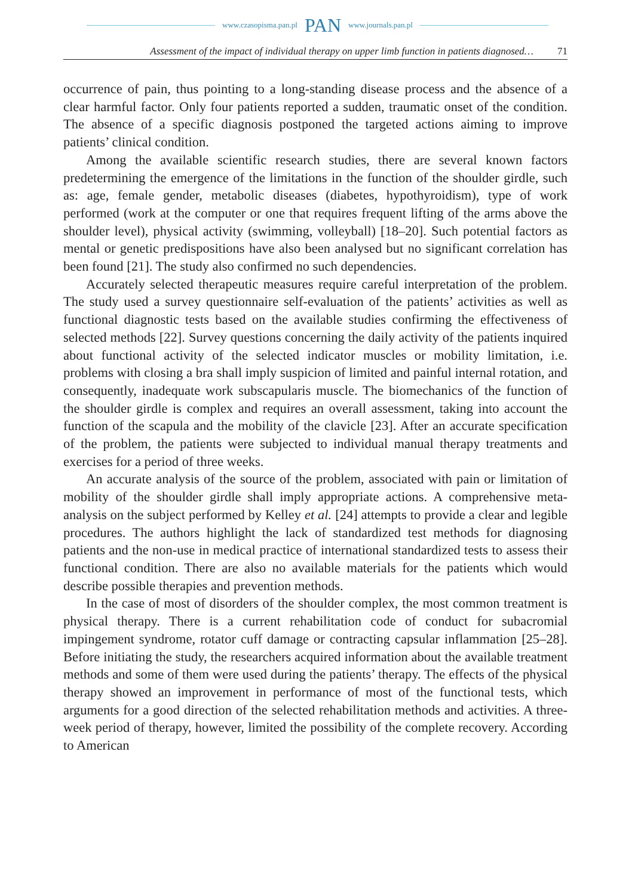www.czasopisma.pan.pl PAN www.journals.pan.pl
Assessment of the impact of individual therapy on upper limb function in patients diagnosed… 71
occurrence of pain, thus pointing to a long-standing disease process and the absence of a clear harmful factor. Only four patients reported a sudden, traumatic onset of the condition. The absence of a specific diagnosis postponed the targeted actions aiming to improve patients’ clinical condition.
Among the available scientific research studies, there are several known factors predetermining the emergence of the limitations in the function of the shoulder girdle, such as: age, female gender, metabolic diseases (diabetes, hypothyroidism), type of work performed (work at the computer or one that requires frequent lifting of the arms above the shoulder level), physical activity (swimming, volleyball) [18–20]. Such potential factors as mental or genetic predispositions have also been analysed but no significant correlation has been found [21]. The study also confirmed no such dependencies.
Accurately selected therapeutic measures require careful interpretation of the problem. The study used a survey questionnaire self-evaluation of the patients’ activities as well as functional diagnostic tests based on the available studies confirming the effectiveness of selected methods [22]. Survey questions concerning the daily activity of the patients inquired about functional activity of the selected indicator muscles or mobility limitation, i.e. problems with closing a bra shall imply suspicion of limited and painful internal rotation, and consequently, inadequate work subscapularis muscle. The biomechanics of the function of the shoulder girdle is complex and requires an overall assessment, taking into account the function of the scapula and the mobility of the clavicle [23]. After an accurate specification of the problem, the patients were subjected to individual manual therapy treatments and exercises for a period of three weeks.
An accurate analysis of the source of the problem, associated with pain or limitation of mobility of the shoulder girdle shall imply appropriate actions. A comprehensive meta-analysis on the subject performed by Kelley et al. [24] attempts to provide a clear and legible procedures. The authors highlight the lack of standardized test methods for diagnosing patients and the non-use in medical practice of international standardized tests to assess their functional condition. There are also no available materials for the patients which would describe possible therapies and prevention methods.
In the case of most of disorders of the shoulder complex, the most common treatment is physical therapy. There is a current rehabilitation code of conduct for subacromial impingement syndrome, rotator cuff damage or contracting capsular inflammation [25–28]. Before initiating the study, the researchers acquired information about the available treatment methods and some of them were used during the patients’ therapy. The effects of the physical therapy showed an improvement in performance of most of the functional tests, which arguments for a good direction of the selected rehabilitation methods and activities. A three-week period of therapy, however, limited the possibility of the complete recovery. According to American